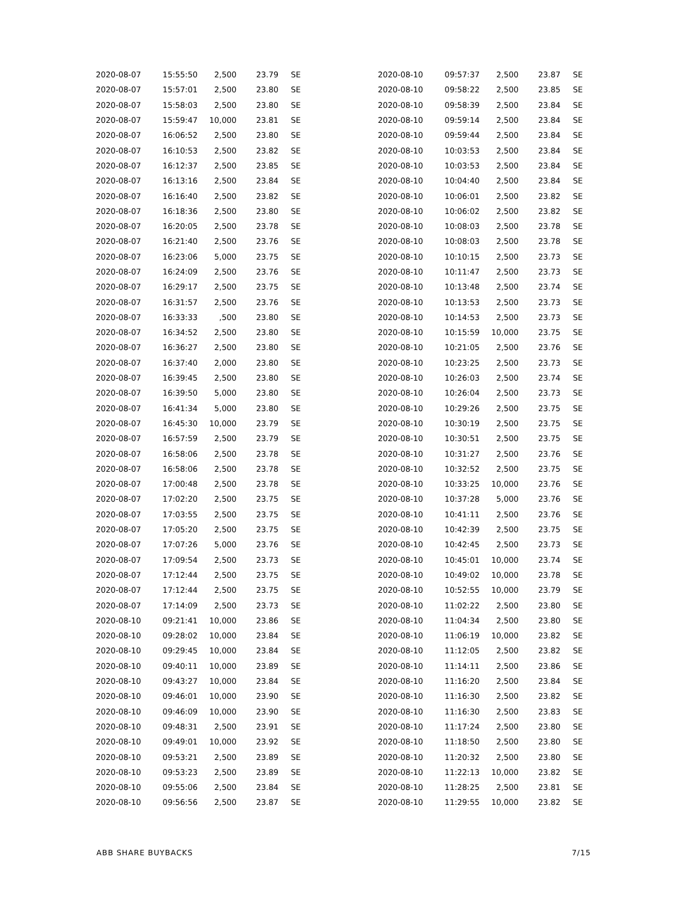| 2020-08-07 | 15:55:50 | 2,500 | 23.79 | SE |
| 2020-08-07 | 15:57:01 | 2,500 | 23.80 | SE |
| 2020-08-07 | 15:58:03 | 2,500 | 23.80 | SE |
| 2020-08-07 | 15:59:47 | 10,000 | 23.81 | SE |
| 2020-08-07 | 16:06:52 | 2,500 | 23.80 | SE |
| 2020-08-07 | 16:10:53 | 2,500 | 23.82 | SE |
| 2020-08-07 | 16:12:37 | 2,500 | 23.85 | SE |
| 2020-08-07 | 16:13:16 | 2,500 | 23.84 | SE |
| 2020-08-07 | 16:16:40 | 2,500 | 23.82 | SE |
| 2020-08-07 | 16:18:36 | 2,500 | 23.80 | SE |
| 2020-08-07 | 16:20:05 | 2,500 | 23.78 | SE |
| 2020-08-07 | 16:21:40 | 2,500 | 23.76 | SE |
| 2020-08-07 | 16:23:06 | 5,000 | 23.75 | SE |
| 2020-08-07 | 16:24:09 | 2,500 | 23.76 | SE |
| 2020-08-07 | 16:29:17 | 2,500 | 23.75 | SE |
| 2020-08-07 | 16:31:57 | 2,500 | 23.76 | SE |
| 2020-08-07 | 16:33:33 | ,500 | 23.80 | SE |
| 2020-08-07 | 16:34:52 | 2,500 | 23.80 | SE |
| 2020-08-07 | 16:36:27 | 2,500 | 23.80 | SE |
| 2020-08-07 | 16:37:40 | 2,000 | 23.80 | SE |
| 2020-08-07 | 16:39:45 | 2,500 | 23.80 | SE |
| 2020-08-07 | 16:39:50 | 5,000 | 23.80 | SE |
| 2020-08-07 | 16:41:34 | 5,000 | 23.80 | SE |
| 2020-08-07 | 16:45:30 | 10,000 | 23.79 | SE |
| 2020-08-07 | 16:57:59 | 2,500 | 23.79 | SE |
| 2020-08-07 | 16:58:06 | 2,500 | 23.78 | SE |
| 2020-08-07 | 16:58:06 | 2,500 | 23.78 | SE |
| 2020-08-07 | 17:00:48 | 2,500 | 23.78 | SE |
| 2020-08-07 | 17:02:20 | 2,500 | 23.75 | SE |
| 2020-08-07 | 17:03:55 | 2,500 | 23.75 | SE |
| 2020-08-07 | 17:05:20 | 2,500 | 23.75 | SE |
| 2020-08-07 | 17:07:26 | 5,000 | 23.76 | SE |
| 2020-08-07 | 17:09:54 | 2,500 | 23.73 | SE |
| 2020-08-07 | 17:12:44 | 2,500 | 23.75 | SE |
| 2020-08-07 | 17:12:44 | 2,500 | 23.75 | SE |
| 2020-08-07 | 17:14:09 | 2,500 | 23.73 | SE |
| 2020-08-10 | 09:21:41 | 10,000 | 23.86 | SE |
| 2020-08-10 | 09:28:02 | 10,000 | 23.84 | SE |
| 2020-08-10 | 09:29:45 | 10,000 | 23.84 | SE |
| 2020-08-10 | 09:40:11 | 10,000 | 23.89 | SE |
| 2020-08-10 | 09:43:27 | 10,000 | 23.84 | SE |
| 2020-08-10 | 09:46:01 | 10,000 | 23.90 | SE |
| 2020-08-10 | 09:46:09 | 10,000 | 23.90 | SE |
| 2020-08-10 | 09:48:31 | 2,500 | 23.91 | SE |
| 2020-08-10 | 09:49:01 | 10,000 | 23.92 | SE |
| 2020-08-10 | 09:53:21 | 2,500 | 23.89 | SE |
| 2020-08-10 | 09:53:23 | 2,500 | 23.89 | SE |
| 2020-08-10 | 09:55:06 | 2,500 | 23.84 | SE |
| 2020-08-10 | 09:56:56 | 2,500 | 23.87 | SE |
| 2020-08-10 | 09:57:37 | 2,500 | 23.87 | SE |
| 2020-08-10 | 09:58:22 | 2,500 | 23.85 | SE |
| 2020-08-10 | 09:58:39 | 2,500 | 23.84 | SE |
| 2020-08-10 | 09:59:14 | 2,500 | 23.84 | SE |
| 2020-08-10 | 09:59:44 | 2,500 | 23.84 | SE |
| 2020-08-10 | 10:03:53 | 2,500 | 23.84 | SE |
| 2020-08-10 | 10:03:53 | 2,500 | 23.84 | SE |
| 2020-08-10 | 10:04:40 | 2,500 | 23.84 | SE |
| 2020-08-10 | 10:06:01 | 2,500 | 23.82 | SE |
| 2020-08-10 | 10:06:02 | 2,500 | 23.82 | SE |
| 2020-08-10 | 10:08:03 | 2,500 | 23.78 | SE |
| 2020-08-10 | 10:08:03 | 2,500 | 23.78 | SE |
| 2020-08-10 | 10:10:15 | 2,500 | 23.73 | SE |
| 2020-08-10 | 10:11:47 | 2,500 | 23.73 | SE |
| 2020-08-10 | 10:13:48 | 2,500 | 23.74 | SE |
| 2020-08-10 | 10:13:53 | 2,500 | 23.73 | SE |
| 2020-08-10 | 10:14:53 | 2,500 | 23.73 | SE |
| 2020-08-10 | 10:15:59 | 10,000 | 23.75 | SE |
| 2020-08-10 | 10:21:05 | 2,500 | 23.76 | SE |
| 2020-08-10 | 10:23:25 | 2,500 | 23.73 | SE |
| 2020-08-10 | 10:26:03 | 2,500 | 23.74 | SE |
| 2020-08-10 | 10:26:04 | 2,500 | 23.73 | SE |
| 2020-08-10 | 10:29:26 | 2,500 | 23.75 | SE |
| 2020-08-10 | 10:30:19 | 2,500 | 23.75 | SE |
| 2020-08-10 | 10:30:51 | 2,500 | 23.75 | SE |
| 2020-08-10 | 10:31:27 | 2,500 | 23.76 | SE |
| 2020-08-10 | 10:32:52 | 2,500 | 23.75 | SE |
| 2020-08-10 | 10:33:25 | 10,000 | 23.76 | SE |
| 2020-08-10 | 10:37:28 | 5,000 | 23.76 | SE |
| 2020-08-10 | 10:41:11 | 2,500 | 23.76 | SE |
| 2020-08-10 | 10:42:39 | 2,500 | 23.75 | SE |
| 2020-08-10 | 10:42:45 | 2,500 | 23.73 | SE |
| 2020-08-10 | 10:45:01 | 10,000 | 23.74 | SE |
| 2020-08-10 | 10:49:02 | 10,000 | 23.78 | SE |
| 2020-08-10 | 10:52:55 | 10,000 | 23.79 | SE |
| 2020-08-10 | 11:02:22 | 2,500 | 23.80 | SE |
| 2020-08-10 | 11:04:34 | 2,500 | 23.80 | SE |
| 2020-08-10 | 11:06:19 | 10,000 | 23.82 | SE |
| 2020-08-10 | 11:12:05 | 2,500 | 23.82 | SE |
| 2020-08-10 | 11:14:11 | 2,500 | 23.86 | SE |
| 2020-08-10 | 11:16:20 | 2,500 | 23.84 | SE |
| 2020-08-10 | 11:16:30 | 2,500 | 23.82 | SE |
| 2020-08-10 | 11:16:30 | 2,500 | 23.83 | SE |
| 2020-08-10 | 11:17:24 | 2,500 | 23.80 | SE |
| 2020-08-10 | 11:18:50 | 2,500 | 23.80 | SE |
| 2020-08-10 | 11:20:32 | 2,500 | 23.80 | SE |
| 2020-08-10 | 11:22:13 | 10,000 | 23.82 | SE |
| 2020-08-10 | 11:28:25 | 2,500 | 23.81 | SE |
| 2020-08-10 | 11:29:55 | 10,000 | 23.82 | SE |
ABB SHARE BUYBACKS 7/15